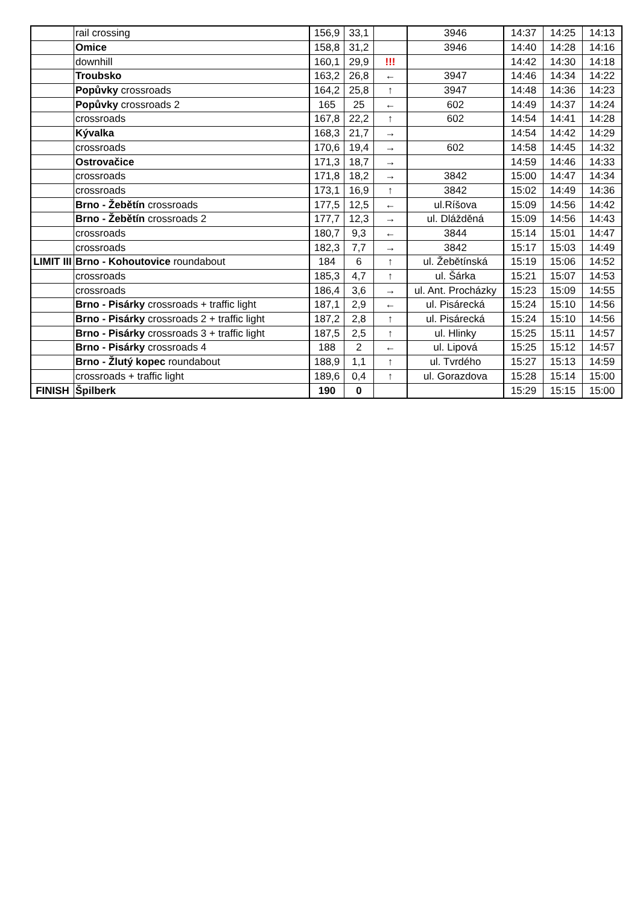| | rail crossing | 156,9 | 33,1 | | 3946 | 14:37 | 14:25 | 14:13 |
| | Omice | 158,8 | 31,2 | | 3946 | 14:40 | 14:28 | 14:16 |
| | downhill | 160,1 | 29,9 | !!! | | 14:42 | 14:30 | 14:18 |
| | Troubsko | 163,2 | 26,8 | ← | 3947 | 14:46 | 14:34 | 14:22 |
| | Popůvky crossroads | 164,2 | 25,8 | ↑ | 3947 | 14:48 | 14:36 | 14:23 |
| | Popůvky crossroads 2 | 165 | 25 | ← | 602 | 14:49 | 14:37 | 14:24 |
| | crossroads | 167,8 | 22,2 | ↑ | 602 | 14:54 | 14:41 | 14:28 |
| | Kývalka | 168,3 | 21,7 | → | | 14:54 | 14:42 | 14:29 |
| | crossroads | 170,6 | 19,4 | → | 602 | 14:58 | 14:45 | 14:32 |
| | Ostrovačice | 171,3 | 18,7 | → | | 14:59 | 14:46 | 14:33 |
| | crossroads | 171,8 | 18,2 | → | 3842 | 15:00 | 14:47 | 14:34 |
| | crossroads | 173,1 | 16,9 | ↑ | 3842 | 15:02 | 14:49 | 14:36 |
| | Brno - Žebětín crossroads | 177,5 | 12,5 | ← | ul.Ríšova | 15:09 | 14:56 | 14:42 |
| | Brno - Žebětín crossroads 2 | 177,7 | 12,3 | → | ul. Dlážděná | 15:09 | 14:56 | 14:43 |
| | crossroads | 180,7 | 9,3 | ← | 3844 | 15:14 | 15:01 | 14:47 |
| | crossroads | 182,3 | 7,7 | → | 3842 | 15:17 | 15:03 | 14:49 |
| LIMIT III | Brno - Kohoutovice roundabout | 184 | 6 | ↑ | ul. Žebětínská | 15:19 | 15:06 | 14:52 |
| | crossroads | 185,3 | 4,7 | ↑ | ul. Šárka | 15:21 | 15:07 | 14:53 |
| | crossroads | 186,4 | 3,6 | → | ul. Ant. Procházky | 15:23 | 15:09 | 14:55 |
| | Brno - Pisárky crossroads + traffic light | 187,1 | 2,9 | ← | ul. Pisárecká | 15:24 | 15:10 | 14:56 |
| | Brno - Pisárky crossroads 2 + traffic light | 187,2 | 2,8 | ↑ | ul. Pisárecká | 15:24 | 15:10 | 14:56 |
| | Brno - Pisárky crossroads 3 + traffic light | 187,5 | 2,5 | ↑ | ul. Hlinky | 15:25 | 15:11 | 14:57 |
| | Brno - Pisárky crossroads 4 | 188 | 2 | ← | ul. Lipová | 15:25 | 15:12 | 14:57 |
| | Brno - Žlutý kopec roundabout | 188,9 | 1,1 | ↑ | ul. Tvrdého | 15:27 | 15:13 | 14:59 |
| | crossroads + traffic light | 189,6 | 0,4 | ↑ | ul. Gorazdova | 15:28 | 15:14 | 15:00 |
| FINISH | Špilberk | 190 | 0 | | | 15:29 | 15:15 | 15:00 |